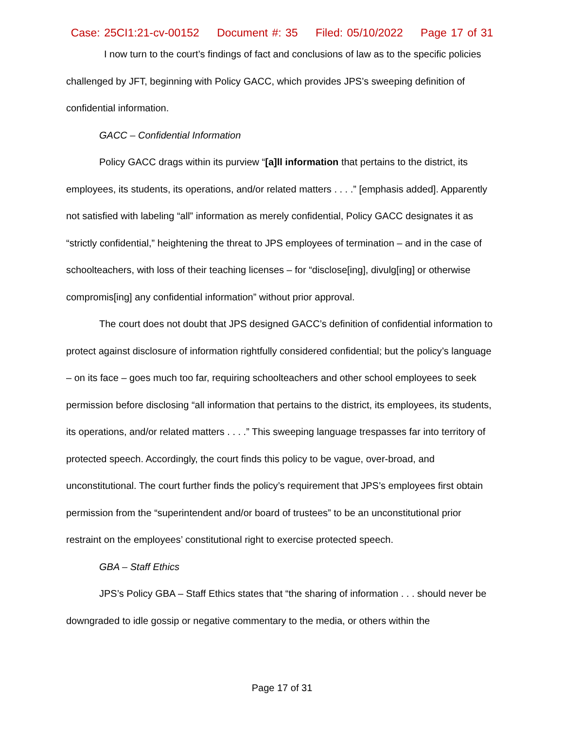Case: 25CI1:21-cv-00152 Document #: 35 Filed: 05/10/2022 Page 17 of 31
I now turn to the court’s findings of fact and conclusions of law as to the specific policies challenged by JFT, beginning with Policy GACC, which provides JPS’s sweeping definition of confidential information.
GACC – Confidential Information
Policy GACC drags within its purview “[a]ll information that pertains to the district, its employees, its students, its operations, and/or related matters . . . .” [emphasis added]. Apparently not satisfied with labeling “all” information as merely confidential, Policy GACC designates it as “strictly confidential,” heightening the threat to JPS employees of termination – and in the case of schoolteachers, with loss of their teaching licenses – for “disclose[ing], divulg[ing] or otherwise compromis[ing] any confidential information” without prior approval.
The court does not doubt that JPS designed GACC’s definition of confidential information to protect against disclosure of information rightfully considered confidential; but the policy’s language – on its face – goes much too far, requiring schoolteachers and other school employees to seek permission before disclosing “all information that pertains to the district, its employees, its students, its operations, and/or related matters . . . .” This sweeping language trespasses far into territory of protected speech. Accordingly, the court finds this policy to be vague, over-broad, and unconstitutional. The court further finds the policy’s requirement that JPS’s employees first obtain permission from the “superintendent and/or board of trustees” to be an unconstitutional prior restraint on the employees’ constitutional right to exercise protected speech.
GBA – Staff Ethics
JPS’s Policy GBA – Staff Ethics states that “the sharing of information . . . should never be downgraded to idle gossip or negative commentary to the media, or others within the
Page 17 of 31